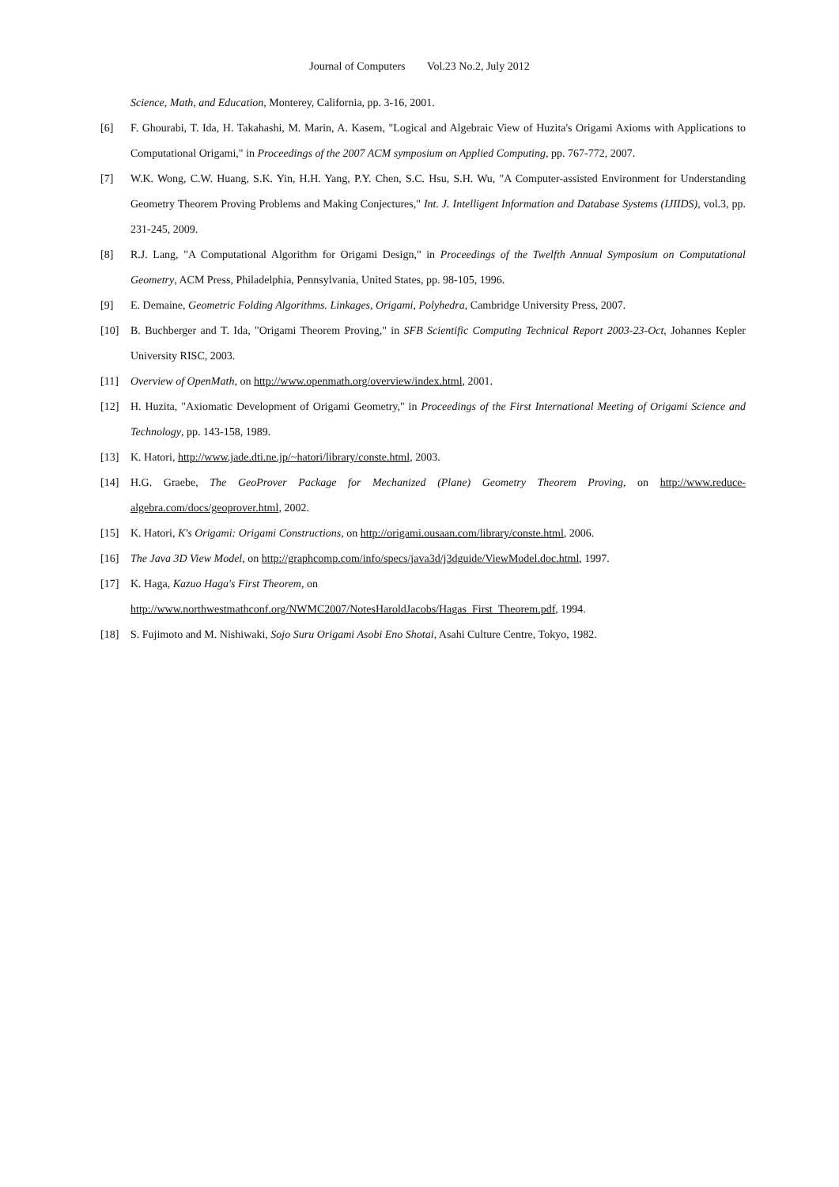Journal of Computers Vol.23 No.2, July 2012
Science, Math, and Education, Monterey, California, pp. 3-16, 2001.
[6] F. Ghourabi, T. Ida, H. Takahashi, M. Marin, A. Kasem, "Logical and Algebraic View of Huzita's Origami Axioms with Applications to Computational Origami," in Proceedings of the 2007 ACM symposium on Applied Computing, pp. 767-772, 2007.
[7] W.K. Wong, C.W. Huang, S.K. Yin, H.H. Yang, P.Y. Chen, S.C. Hsu, S.H. Wu, "A Computer-assisted Environment for Understanding Geometry Theorem Proving Problems and Making Conjectures," Int. J. Intelligent Information and Database Systems (IJIIDS), vol.3, pp. 231-245, 2009.
[8] R.J. Lang, "A Computational Algorithm for Origami Design," in Proceedings of the Twelfth Annual Symposium on Computational Geometry, ACM Press, Philadelphia, Pennsylvania, United States, pp. 98-105, 1996.
[9] E. Demaine, Geometric Folding Algorithms. Linkages, Origami, Polyhedra, Cambridge University Press, 2007.
[10] B. Buchberger and T. Ida, "Origami Theorem Proving," in SFB Scientific Computing Technical Report 2003-23-Oct, Johannes Kepler University RISC, 2003.
[11] Overview of OpenMath, on http://www.openmath.org/overview/index.html, 2001.
[12] H. Huzita, "Axiomatic Development of Origami Geometry," in Proceedings of the First International Meeting of Origami Science and Technology, pp. 143-158, 1989.
[13] K. Hatori, http://www.jade.dti.ne.jp/~hatori/library/conste.html, 2003.
[14] H.G. Graebe, The GeoProver Package for Mechanized (Plane) Geometry Theorem Proving, on http://www.reduce-algebra.com/docs/geoprover.html, 2002.
[15] K. Hatori, K's Origami: Origami Constructions, on http://origami.ousaan.com/library/conste.html, 2006.
[16] The Java 3D View Model, on http://graphcomp.com/info/specs/java3d/j3dguide/ViewModel.doc.html, 1997.
[17] K. Haga, Kazuo Haga's First Theorem, on
http://www.northwestmathconf.org/NWMC2007/NotesHaroldJacobs/Hagas_First_Theorem.pdf, 1994.
[18] S. Fujimoto and M. Nishiwaki, Sojo Suru Origami Asobi Eno Shotai, Asahi Culture Centre, Tokyo, 1982.